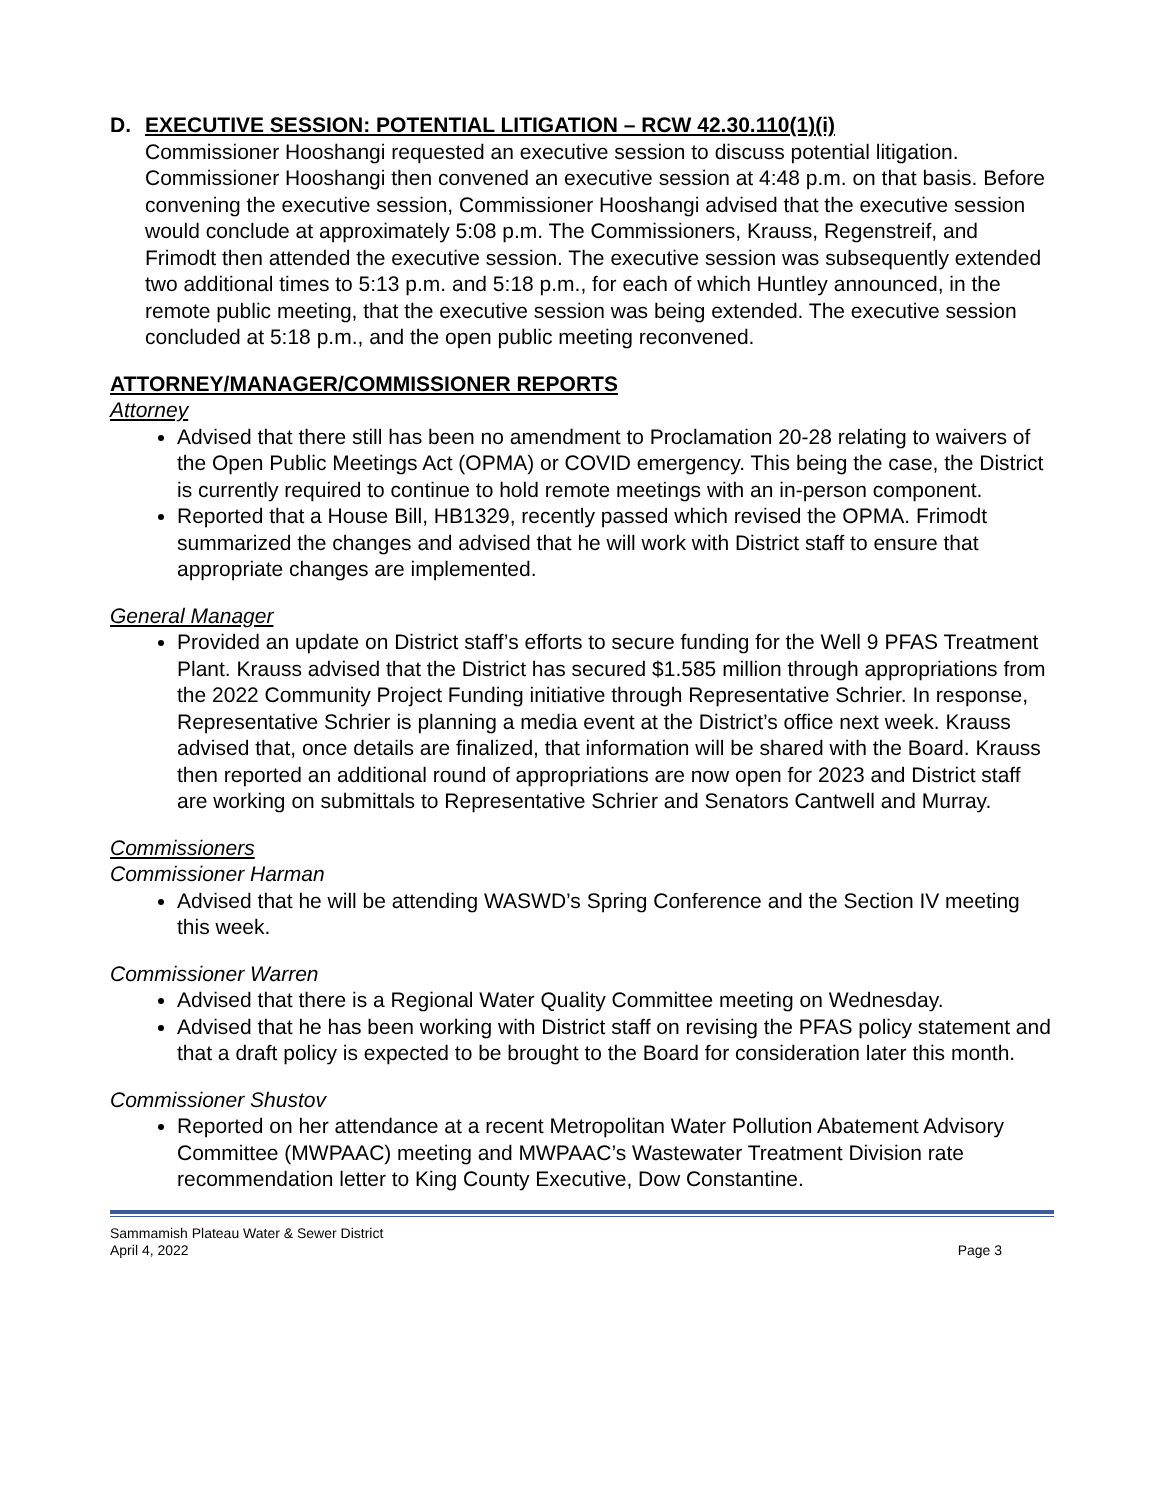D. EXECUTIVE SESSION: POTENTIAL LITIGATION – RCW 42.30.110(1)(i)
Commissioner Hooshangi requested an executive session to discuss potential litigation. Commissioner Hooshangi then convened an executive session at 4:48 p.m. on that basis. Before convening the executive session, Commissioner Hooshangi advised that the executive session would conclude at approximately 5:08 p.m. The Commissioners, Krauss, Regenstreif, and Frimodt then attended the executive session. The executive session was subsequently extended two additional times to 5:13 p.m. and 5:18 p.m., for each of which Huntley announced, in the remote public meeting, that the executive session was being extended. The executive session concluded at 5:18 p.m., and the open public meeting reconvened.
ATTORNEY/MANAGER/COMMISSIONER REPORTS
Attorney
Advised that there still has been no amendment to Proclamation 20-28 relating to waivers of the Open Public Meetings Act (OPMA) or COVID emergency. This being the case, the District is currently required to continue to hold remote meetings with an in-person component.
Reported that a House Bill, HB1329, recently passed which revised the OPMA. Frimodt summarized the changes and advised that he will work with District staff to ensure that appropriate changes are implemented.
General Manager
Provided an update on District staff’s efforts to secure funding for the Well 9 PFAS Treatment Plant. Krauss advised that the District has secured $1.585 million through appropriations from the 2022 Community Project Funding initiative through Representative Schrier. In response, Representative Schrier is planning a media event at the District’s office next week. Krauss advised that, once details are finalized, that information will be shared with the Board. Krauss then reported an additional round of appropriations are now open for 2023 and District staff are working on submittals to Representative Schrier and Senators Cantwell and Murray.
Commissioners
Commissioner Harman
Advised that he will be attending WASWD’s Spring Conference and the Section IV meeting this week.
Commissioner Warren
Advised that there is a Regional Water Quality Committee meeting on Wednesday.
Advised that he has been working with District staff on revising the PFAS policy statement and that a draft policy is expected to be brought to the Board for consideration later this month.
Commissioner Shustov
Reported on her attendance at a recent Metropolitan Water Pollution Abatement Advisory Committee (MWPAAC) meeting and MWPAAC’s Wastewater Treatment Division rate recommendation letter to King County Executive, Dow Constantine.
Sammamish Plateau Water & Sewer District
April 4, 2022
Page 3